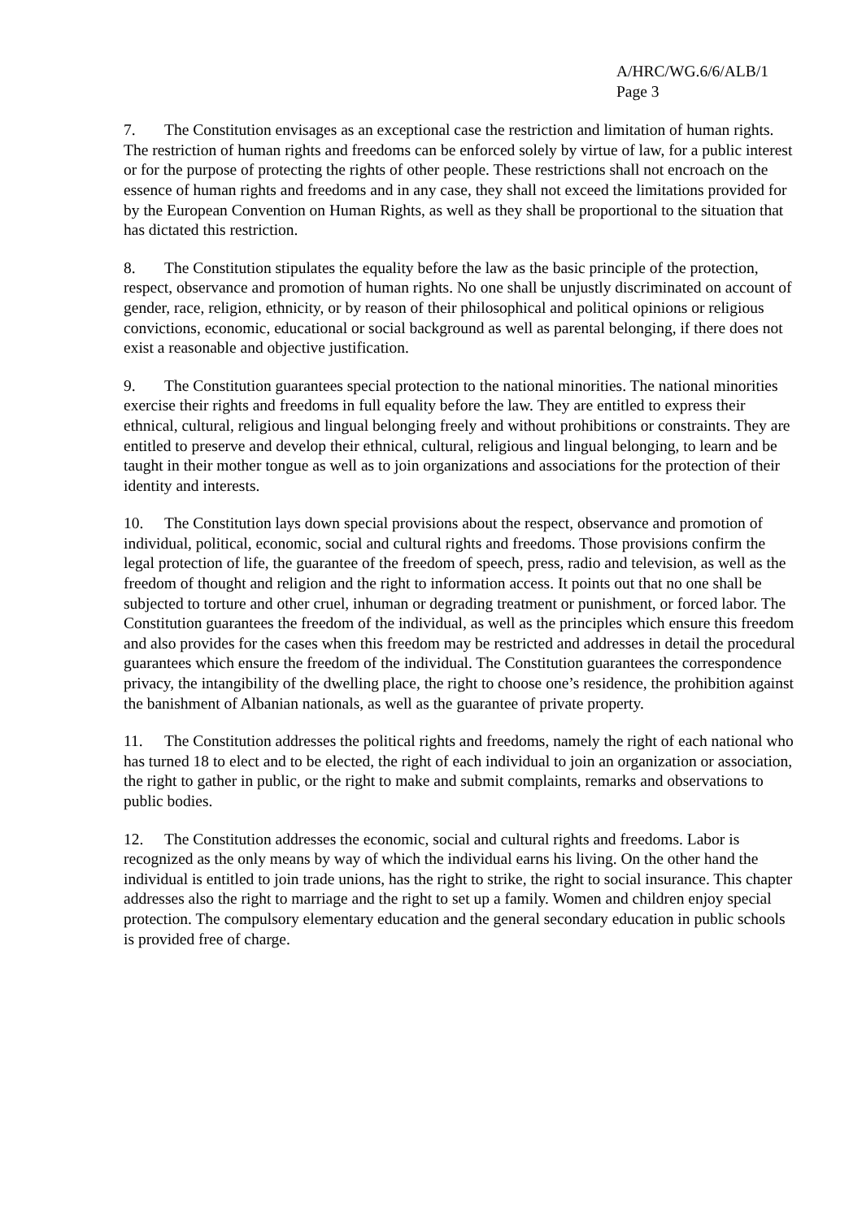A/HRC/WG.6/6/ALB/1
Page 3
7. The Constitution envisages as an exceptional case the restriction and limitation of human rights. The restriction of human rights and freedoms can be enforced solely by virtue of law, for a public interest or for the purpose of protecting the rights of other people. These restrictions shall not encroach on the essence of human rights and freedoms and in any case, they shall not exceed the limitations provided for by the European Convention on Human Rights, as well as they shall be proportional to the situation that has dictated this restriction.
8. The Constitution stipulates the equality before the law as the basic principle of the protection, respect, observance and promotion of human rights. No one shall be unjustly discriminated on account of gender, race, religion, ethnicity, or by reason of their philosophical and political opinions or religious convictions, economic, educational or social background as well as parental belonging, if there does not exist a reasonable and objective justification.
9. The Constitution guarantees special protection to the national minorities. The national minorities exercise their rights and freedoms in full equality before the law. They are entitled to express their ethnical, cultural, religious and lingual belonging freely and without prohibitions or constraints. They are entitled to preserve and develop their ethnical, cultural, religious and lingual belonging, to learn and be taught in their mother tongue as well as to join organizations and associations for the protection of their identity and interests.
10. The Constitution lays down special provisions about the respect, observance and promotion of individual, political, economic, social and cultural rights and freedoms. Those provisions confirm the legal protection of life, the guarantee of the freedom of speech, press, radio and television, as well as the freedom of thought and religion and the right to information access. It points out that no one shall be subjected to torture and other cruel, inhuman or degrading treatment or punishment, or forced labor. The Constitution guarantees the freedom of the individual, as well as the principles which ensure this freedom and also provides for the cases when this freedom may be restricted and addresses in detail the procedural guarantees which ensure the freedom of the individual. The Constitution guarantees the correspondence privacy, the intangibility of the dwelling place, the right to choose one’s residence, the prohibition against the banishment of Albanian nationals, as well as the guarantee of private property.
11. The Constitution addresses the political rights and freedoms, namely the right of each national who has turned 18 to elect and to be elected, the right of each individual to join an organization or association, the right to gather in public, or the right to make and submit complaints, remarks and observations to public bodies.
12. The Constitution addresses the economic, social and cultural rights and freedoms. Labor is recognized as the only means by way of which the individual earns his living. On the other hand the individual is entitled to join trade unions, has the right to strike, the right to social insurance. This chapter addresses also the right to marriage and the right to set up a family. Women and children enjoy special protection. The compulsory elementary education and the general secondary education in public schools is provided free of charge.